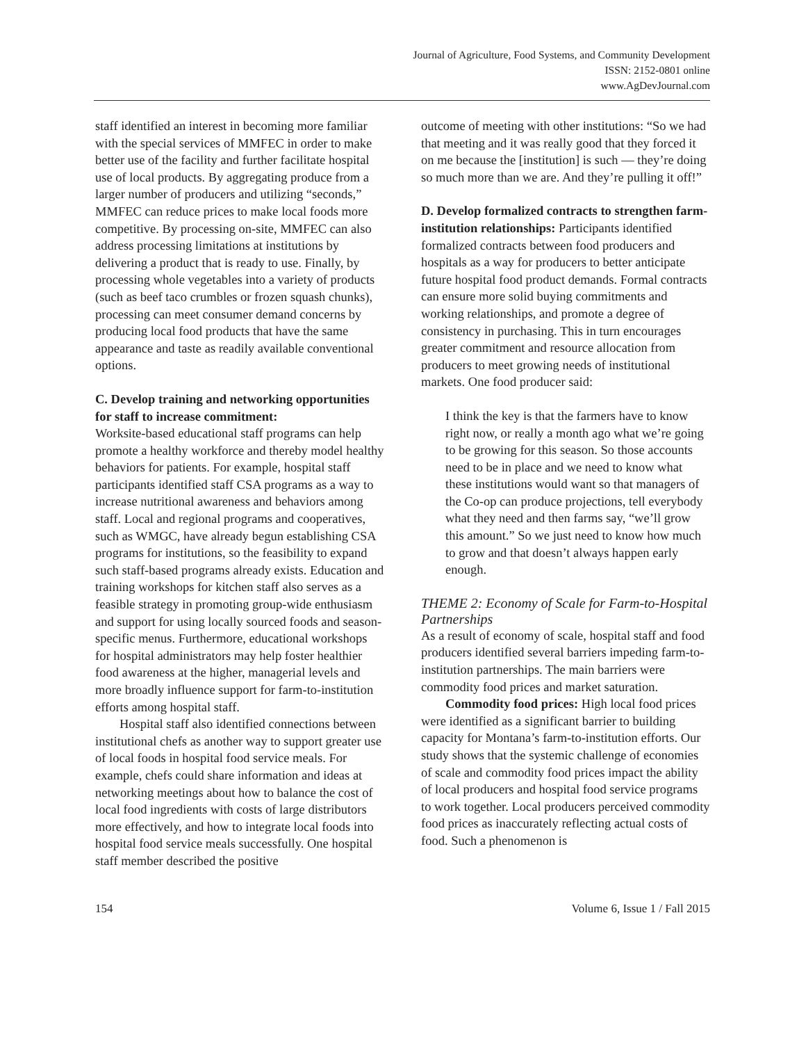Journal of Agriculture, Food Systems, and Community Development
ISSN: 2152-0801 online
www.AgDevJournal.com
staff identified an interest in becoming more familiar with the special services of MMFEC in order to make better use of the facility and further facilitate hospital use of local products. By aggregating produce from a larger number of producers and utilizing “seconds,” MMFEC can reduce prices to make local foods more competitive. By processing on-site, MMFEC can also address processing limitations at institutions by delivering a product that is ready to use. Finally, by processing whole vegetables into a variety of products (such as beef taco crumbles or frozen squash chunks), processing can meet consumer demand concerns by producing local food products that have the same appearance and taste as readily available conventional options.
C. Develop training and networking opportunities for staff to increase commitment:
Worksite-based educational staff programs can help promote a healthy workforce and thereby model healthy behaviors for patients. For example, hospital staff participants identified staff CSA programs as a way to increase nutritional awareness and behaviors among staff. Local and regional programs and cooperatives, such as WMGC, have already begun establishing CSA programs for institutions, so the feasibility to expand such staff-based programs already exists. Education and training workshops for kitchen staff also serves as a feasible strategy in promoting group-wide enthusiasm and support for using locally sourced foods and season-specific menus. Furthermore, educational workshops for hospital administrators may help foster healthier food awareness at the higher, managerial levels and more broadly influence support for farm-to-institution efforts among hospital staff.
Hospital staff also identified connections between institutional chefs as another way to support greater use of local foods in hospital food service meals. For example, chefs could share information and ideas at networking meetings about how to balance the cost of local food ingredients with costs of large distributors more effectively, and how to integrate local foods into hospital food service meals successfully. One hospital staff member described the positive
outcome of meeting with other institutions: “So we had that meeting and it was really good that they forced it on me because the [institution] is such — they’re doing so much more than we are. And they’re pulling it off!”
D. Develop formalized contracts to strengthen farm-institution relationships: Participants identified formalized contracts between food producers and hospitals as a way for producers to better anticipate future hospital food product demands. Formal contracts can ensure more solid buying commitments and working relationships, and promote a degree of consistency in purchasing. This in turn encourages greater commitment and resource allocation from producers to meet growing needs of institutional markets. One food producer said:
I think the key is that the farmers have to know right now, or really a month ago what we’re going to be growing for this season. So those accounts need to be in place and we need to know what these institutions would want so that managers of the Co-op can produce projections, tell everybody what they need and then farms say, “we’ll grow this amount.” So we just need to know how much to grow and that doesn’t always happen early enough.
THEME 2: Economy of Scale for Farm-to-Hospital Partnerships
As a result of economy of scale, hospital staff and food producers identified several barriers impeding farm-to-institution partnerships. The main barriers were commodity food prices and market saturation.
Commodity food prices: High local food prices were identified as a significant barrier to building capacity for Montana’s farm-to-institution efforts. Our study shows that the systemic challenge of economies of scale and commodity food prices impact the ability of local producers and hospital food service programs to work together. Local producers perceived commodity food prices as inaccurately reflecting actual costs of food. Such a phenomenon is
154 Volume 6, Issue 1 / Fall 2015